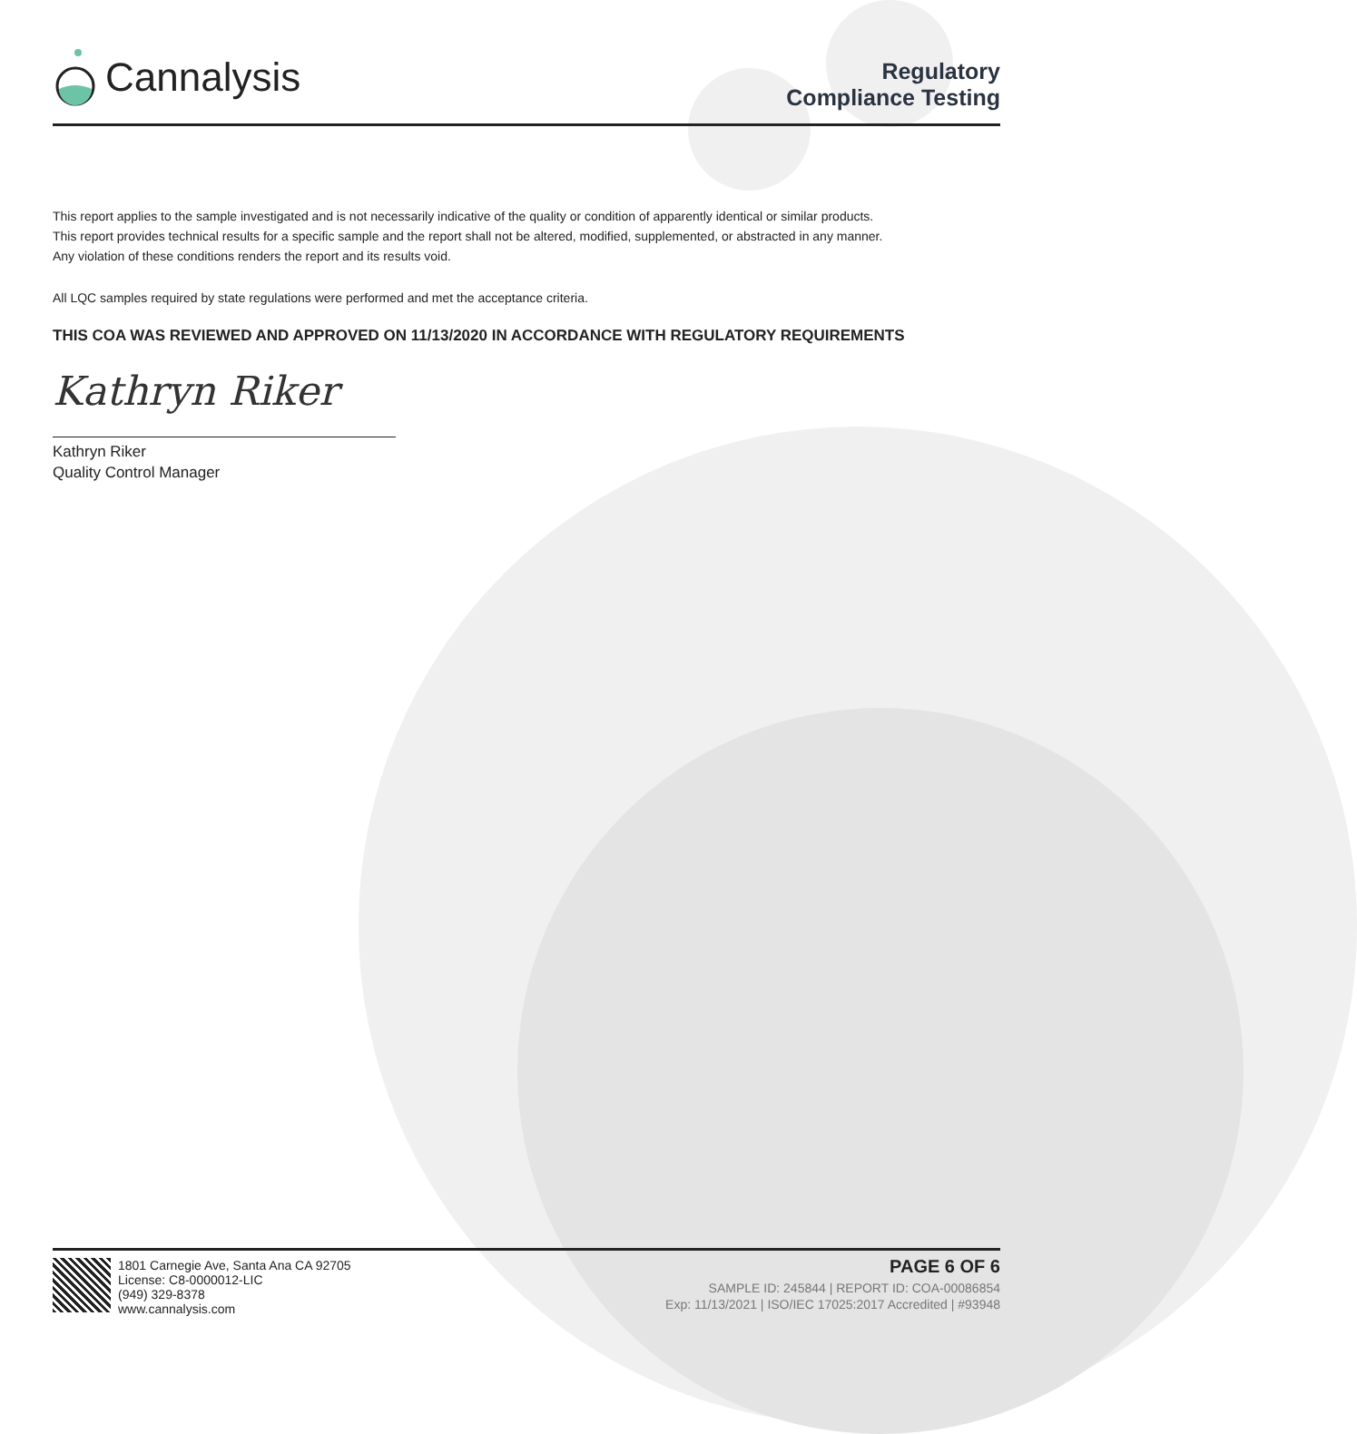Cannalysis
Regulatory
Compliance Testing
This report applies to the sample investigated and is not necessarily indicative of the quality or condition of apparently identical or similar products.
This report provides technical results for a specific sample and the report shall not be altered, modified, supplemented, or abstracted in any manner.
Any violation of these conditions renders the report and its results void.
All LQC samples required by state regulations were performed and met the acceptance criteria.
THIS COA WAS REVIEWED AND APPROVED ON 11/13/2020 IN ACCORDANCE WITH REGULATORY REQUIREMENTS
Kathryn Riker
Kathryn Riker
Quality Control Manager
1801 Carnegie Ave, Santa Ana CA 92705
License: C8-0000012-LIC
(949) 329-8378
www.cannalysis.com
PAGE 6 OF 6
SAMPLE ID: 245844 | REPORT ID: COA-00086854
Exp: 11/13/2021 | ISO/IEC 17025:2017 Accredited | #93948